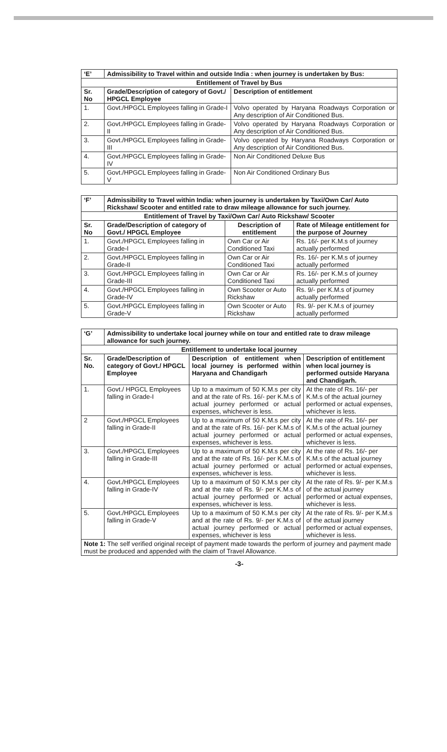| ‘E’ | Admissibility to Travel within and outside India : when journey is undertaken by Bus: | |
| --- | --- | --- |
| Entitlement of Travel by Bus | | |
| Sr. No | Grade/Description of category of Govt./ HPGCL Employee | Description of entitlement |
| 1. | Govt./HPGCL Employees falling in Grade-I | Volvo operated by Haryana Roadways Corporation or Any description of Air Conditioned Bus. |
| 2. | Govt./HPGCL Employees falling in Grade-II | Volvo operated by Haryana Roadways Corporation or Any description of Air Conditioned Bus. |
| 3. | Govt./HPGCL Employees falling in Grade-III | Volvo operated by Haryana Roadways Corporation or Any description of Air Conditioned Bus. |
| 4. | Govt./HPGCL Employees falling in Grade-IV | Non Air Conditioned Deluxe Bus |
| 5. | Govt./HPGCL Employees falling in Grade-V | Non Air Conditioned Ordinary Bus |
| ‘F’ | Admissibility to Travel within India: when journey is undertaken by Taxi/Own Car/ Auto Rickshaw/ Scooter and entitled rate to draw mileage allowance for such journey. | | |
| --- | --- | --- | --- |
| Entitlement of Travel by Taxi/Own Car/ Auto Rickshaw/ Scooter | | | |
| Sr. No | Grade/Description of category of Govt./ HPGCL Employee | Description of entitlement | Rate of Mileage entitlement for the purpose of Journey |
| 1. | Govt./HPGCL Employees falling in Grade-I | Own Car or Air Conditioned Taxi | Rs. 16/- per K.M.s of journey actually performed |
| 2. | Govt./HPGCL Employees falling in Grade-II | Own Car or Air Conditioned Taxi | Rs. 16/- per K.M.s of journey actually performed |
| 3. | Govt./HPGCL Employees falling in Grade-III | Own Car or Air Conditioned Taxi | Rs. 16/- per K.M.s of journey actually performed |
| 4. | Govt./HPGCL Employees falling in Grade-IV | Own Scooter or Auto Rickshaw | Rs. 9/- per K.M.s of journey actually performed |
| 5. | Govt./HPGCL Employees falling in Grade-V | Own Scooter or Auto Rickshaw | Rs. 9/- per K.M.s of journey actually performed |
| ‘G’ | Admissibility to undertake local journey while on tour and entitled rate to draw mileage allowance for such journey. | | |
| --- | --- | --- | --- |
| Entitlement to undertake local journey | | | |
| Sr. No. | Grade/Description of category of Govt./ HPGCL Employee | Description of entitlement when local journey is performed within Haryana and Chandigarh | Description of entitlement when local journey is performed outside Haryana and Chandigarh. |
| 1. | Govt./ HPGCL Employees falling in Grade-I | Up to a maximum of 50 K.M.s per city and at the rate of Rs. 16/- per K.M.s of actual journey performed or actual expenses, whichever is less. | At the rate of Rs. 16/- per K.M.s of the actual journey performed or actual expenses, whichever is less. |
| 2 | Govt./HPGCL Employees falling in Grade-II | Up to a maximum of 50 K.M.s per city and at the rate of Rs. 16/- per K.M.s of actual journey performed or actual expenses, whichever is less. | At the rate of Rs. 16/- per K.M.s of the actual journey performed or actual expenses, whichever is less. |
| 3. | Govt./HPGCL Employees falling in Grade-III | Up to a maximum of 50 K.M.s per city and at the rate of Rs. 16/- per K.M.s of actual journey performed or actual expenses, whichever is less. | At the rate of Rs. 16/- per K.M.s of the actual journey performed or actual expenses, whichever is less. |
| 4. | Govt./HPGCL Employees falling in Grade-IV | Up to a maximum of 50 K.M.s per city and at the rate of Rs. 9/- per K.M.s of actual journey performed or actual expenses, whichever is less. | At the rate of Rs. 9/- per K.M.s of the actual journey performed or actual expenses, whichever is less. |
| 5. | Govt./HPGCL Employees falling in Grade-V | Up to a maximum of 50 K.M.s per city and at the rate of Rs. 9/- per K.M.s of actual journey performed or actual expenses, whichever is less | At the rate of Rs. 9/- per K.M.s of the actual journey performed or actual expenses, whichever is less. |
| Note 1: The self verified original receipt of payment made towards the perform of journey and payment made must be produced and appended with the claim of Travel Allowance. | | | |
-3-